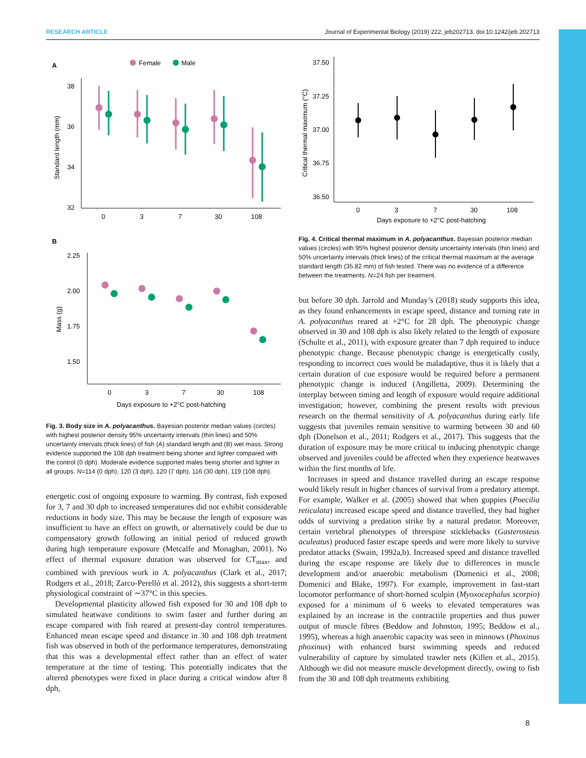RESEARCH ARTICLE Journal of Experimental Biology (2019) 222, jeb202713. doi:10.1242/jeb.202713
A
Female
Male
38
36
34
32
0
3
7
30
108
Standard length (mm)
B
2.25
2.00
1.75
1.50
0
3
7
30
108
Mass (g)
Days exposure to +2°C post-hatching
Fig. 3. Body size in A. polyacanthus. Bayesian posterior median values (circles) with highest posterior density 95% uncertainty intervals (thin lines) and 50% uncertainty intervals (thick lines) of fish (A) standard length and (B) wet mass. Strong evidence supported the 108 dph treatment being shorter and lighter compared with the control (0 dph). Moderate evidence supported males being shorter and lighter in all groups. N=114 (0 dph), 120 (3 dph), 120 (7 dph), 116 (30 dph), 119 (108 dph).
energetic cost of ongoing exposure to warming. By contrast, fish exposed for 3, 7 and 30 dph to increased temperatures did not exhibit considerable reductions in body size. This may be because the length of exposure was insufficient to have an effect on growth, or alternatively could be due to compensatory growth following an initial period of reduced growth during high temperature exposure (Metcalfe and Monaghan, 2001). No effect of thermal exposure duration was observed for CT<sub>max</sub>, and combined with previous work in A. polyacanthus (Clark et al., 2017; Rodgers et al., 2018; Zarco-Perelló et al. 2012), this suggests a short-term physiological constraint of ∼37°C in this species.
Developmental plasticity allowed fish exposed for 30 and 108 dph to simulated heatwave conditions to swim faster and further during an escape compared with fish reared at present-day control temperatures. Enhanced mean escape speed and distance in 30 and 108 dph treatment fish was observed in both of the performance temperatures, demonstrating that this was a developmental effect rather than an effect of water temperature at the time of testing. This potentially indicates that the altered phenotypes were fixed in place during a critical window after 8 dph,
37.50
37.25
37.00
36.75
36.50
0
3
7
30
108
Critical thermal maximum (°C)
Days exposure to +2°C post-hatching
Fig. 4. Critical thermal maximum in A. polyacanthus. Bayesian posterior median values (circles) with 95% highest posterior density uncertainty intervals (thin lines) and 50% uncertainty intervals (thick lines) of the critical thermal maximum at the average standard length (35.82 mm) of fish tested. There was no evidence of a difference between the treatments. N=24 fish per treatment.
but before 30 dph. Jarrold and Munday’s (2018) study supports this idea, as they found enhancements in escape speed, distance and turning rate in A. polyacanthus reared at +2°C for 28 dph. The phenotypic change observed in 30 and 108 dph is also likely related to the length of exposure (Schulte et al., 2011), with exposure greater than 7 dph required to induce phenotypic change. Because phenotypic change is energetically costly, responding to incorrect cues would be maladaptive, thus it is likely that a certain duration of cue exposure would be required before a permanent phenotypic change is induced (Angilletta, 2009). Determining the interplay between timing and length of exposure would require additional investigation; however, combining the present results with previous research on the thermal sensitivity of A. polyacanthus during early life suggests that juveniles remain sensitive to warming between 30 and 60 dph (Donelson et al., 2011; Rodgers et al., 2017). This suggests that the duration of exposure may be more critical to inducing phenotypic change observed and juveniles could be affected when they experience heatwaves within the first months of life.
Increases in speed and distance travelled during an escape response would likely result in higher chances of survival from a predatory attempt. For example, Walker et al. (2005) showed that when guppies (Poecilia reticulata) increased escape speed and distance travelled, they had higher odds of surviving a predation strike by a natural predator. Moreover, certain vertebral phenotypes of threespine sticklebacks (Gasterosteus aculeatus) produced faster escape speeds and were more likely to survive predator attacks (Swain, 1992a,b). Increased speed and distance travelled during the escape response are likely due to differences in muscle development and/or anaerobic metabolism (Domenici et al., 2008; Domenici and Blake, 1997). For example, improvement in fast-start locomotor performance of short-horned sculpin (Myoxocephalus scorpio) exposed for a minimum of 6 weeks to elevated temperatures was explained by an increase in the contractile properties and thus power output of muscle fibres (Beddow and Johnston, 1995; Beddow et al., 1995), whereas a high anaerobic capacity was seen in minnows (Phoxinus phoxinus) with enhanced burst swimming speeds and reduced vulnerability of capture by simulated trawler nets (Killen et al., 2015). Although we did not measure muscle development directly, owing to fish from the 30 and 108 dph treatments exhibiting
8